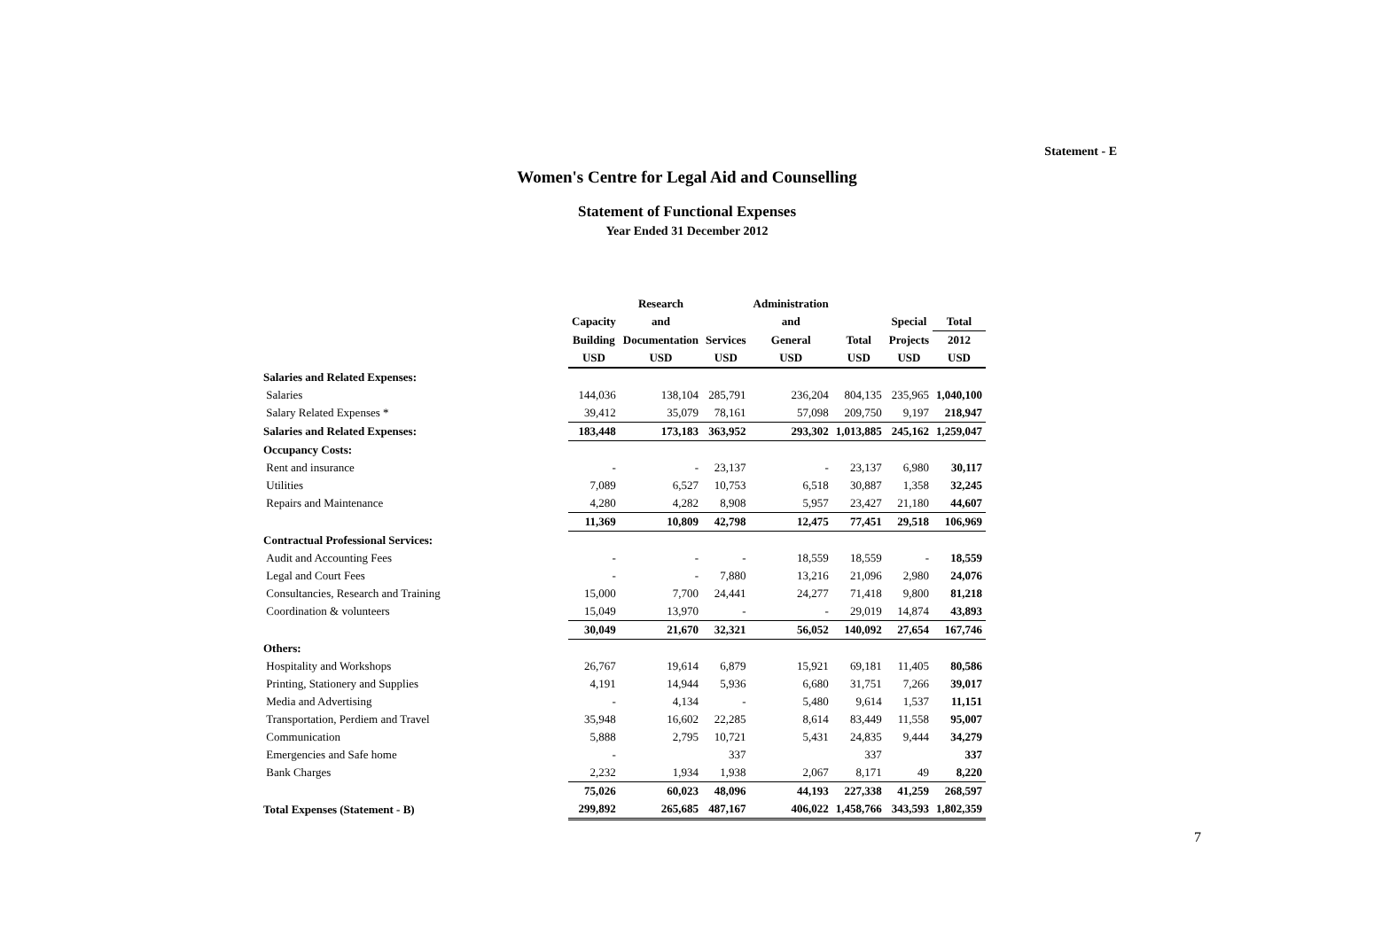Statement - E
Women's Centre for Legal Aid and Counselling
Statement of Functional Expenses
Year Ended 31 December 2012
| | | Research | | Administration | | | |
| --- | --- | --- | --- | --- | --- | --- | --- |
| | Capacity | and | | and | | Special | Total |
| | Building | Documentation | Services | General | Total | Projects | 2012 |
| | USD | USD | USD | USD | USD | USD | USD |
| Salaries and Related Expenses: | | | | | | | |
| Salaries | 144,036 | 138,104 | 285,791 | 236,204 | 804,135 | 235,965 | 1,040,100 |
| Salary Related Expenses * | 39,412 | 35,079 | 78,161 | 57,098 | 209,750 | 9,197 | 218,947 |
| Salaries and Related Expenses: | 183,448 | 173,183 | 363,952 | 293,302 | 1,013,885 | 245,162 | 1,259,047 |
| Occupancy Costs: | | | | | | | |
| Rent and insurance | - | - | 23,137 | - | 23,137 | 6,980 | 30,117 |
| Utilities | 7,089 | 6,527 | 10,753 | 6,518 | 30,887 | 1,358 | 32,245 |
| Repairs and Maintenance | 4,280 | 4,282 | 8,908 | 5,957 | 23,427 | 21,180 | 44,607 |
| | 11,369 | 10,809 | 42,798 | 12,475 | 77,451 | 29,518 | 106,969 |
| Contractual Professional Services: | | | | | | | |
| Audit and Accounting Fees | - | - | - | 18,559 | 18,559 | - | 18,559 |
| Legal and Court Fees | - | - | 7,880 | 13,216 | 21,096 | 2,980 | 24,076 |
| Consultancies, Research and Training | 15,000 | 7,700 | 24,441 | 24,277 | 71,418 | 9,800 | 81,218 |
| Coordination & volunteers | 15,049 | 13,970 | - | - | 29,019 | 14,874 | 43,893 |
| | 30,049 | 21,670 | 32,321 | 56,052 | 140,092 | 27,654 | 167,746 |
| Others: | | | | | | | |
| Hospitality and Workshops | 26,767 | 19,614 | 6,879 | 15,921 | 69,181 | 11,405 | 80,586 |
| Printing, Stationery and Supplies | 4,191 | 14,944 | 5,936 | 6,680 | 31,751 | 7,266 | 39,017 |
| Media and Advertising | - | 4,134 | - | 5,480 | 9,614 | 1,537 | 11,151 |
| Transportation, Perdiem and Travel | 35,948 | 16,602 | 22,285 | 8,614 | 83,449 | 11,558 | 95,007 |
| Communication | 5,888 | 2,795 | 10,721 | 5,431 | 24,835 | 9,444 | 34,279 |
| Emergencies and Safe home | - | | 337 | | 337 | | 337 |
| Bank Charges | 2,232 | 1,934 | 1,938 | 2,067 | 8,171 | 49 | 8,220 |
| | 75,026 | 60,023 | 48,096 | 44,193 | 227,338 | 41,259 | 268,597 |
| Total Expenses (Statement - B) | 299,892 | 265,685 | 487,167 | 406,022 | 1,458,766 | 343,593 | 1,802,359 |
7